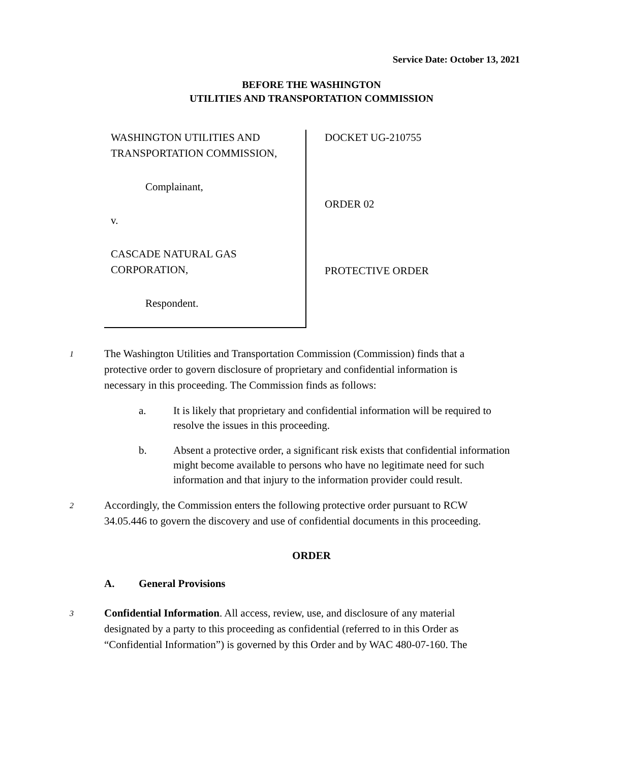Service Date: October 13, 2021
BEFORE THE WASHINGTON
UTILITIES AND TRANSPORTATION COMMISSION
WASHINGTON UTILITIES AND
TRANSPORTATION COMMISSION,
Complainant,
v.
CASCADE NATURAL GAS
CORPORATION,
Respondent.
DOCKET UG-210755
ORDER 02
PROTECTIVE ORDER
1
The Washington Utilities and Transportation Commission (Commission) finds that a protective order to govern disclosure of proprietary and confidential information is necessary in this proceeding. The Commission finds as follows:
a. It is likely that proprietary and confidential information will be required to resolve the issues in this proceeding.
b. Absent a protective order, a significant risk exists that confidential information might become available to persons who have no legitimate need for such information and that injury to the information provider could result.
2
Accordingly, the Commission enters the following protective order pursuant to RCW 34.05.446 to govern the discovery and use of confidential documents in this proceeding.
ORDER
A. General Provisions
3
Confidential Information. All access, review, use, and disclosure of any material designated by a party to this proceeding as confidential (referred to in this Order as “Confidential Information”) is governed by this Order and by WAC 480-07-160. The